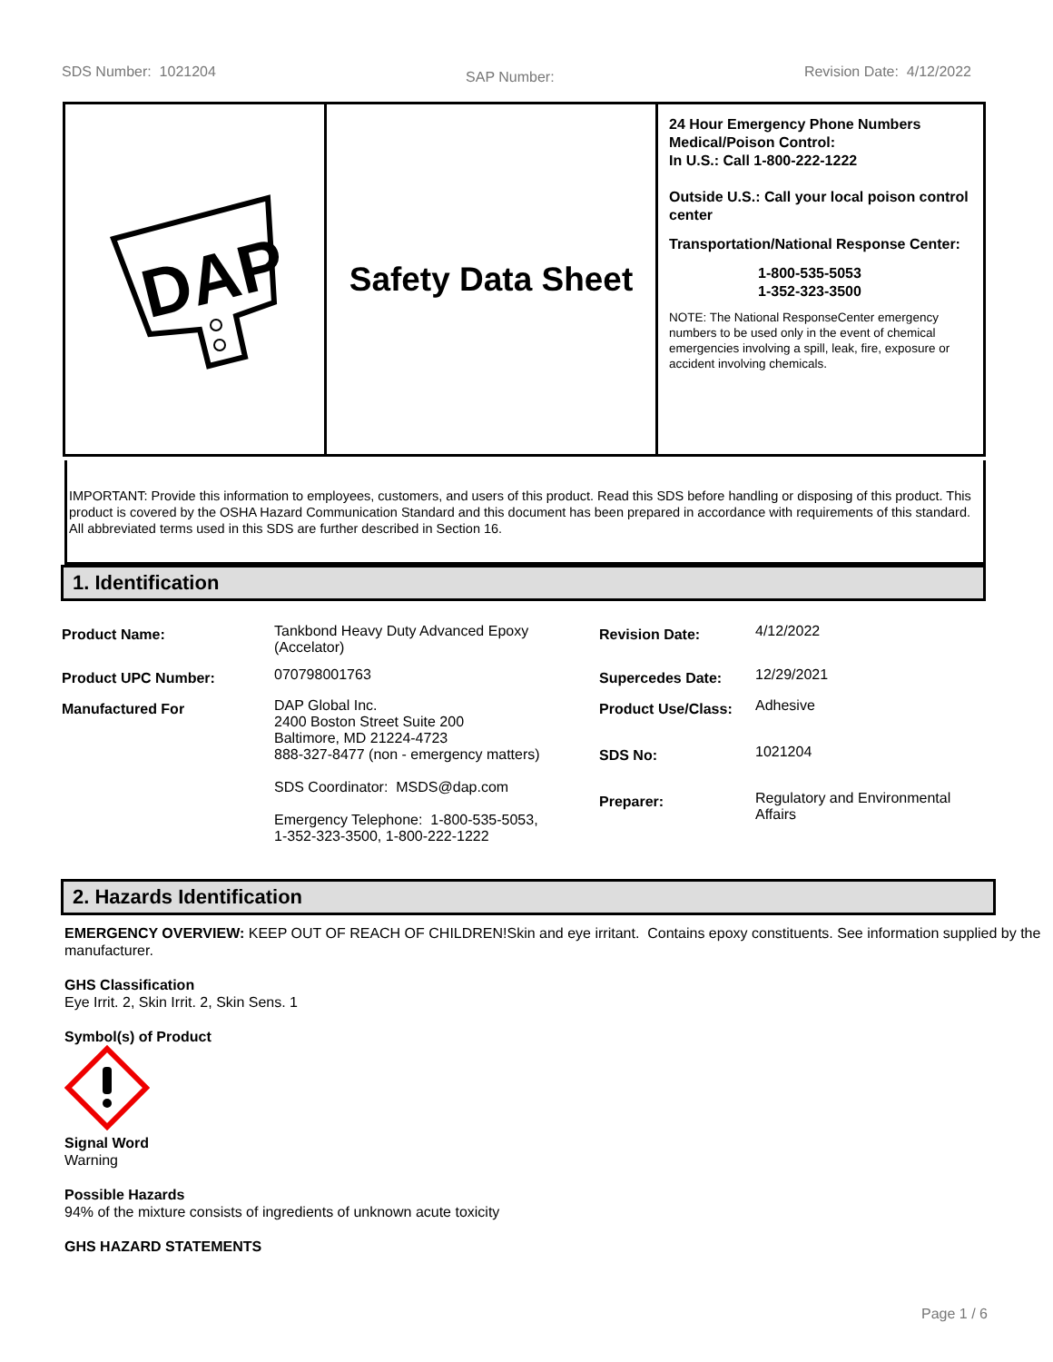SDS Number: 1021204 SAP Number: Revision Date: 4/12/2022
DAP
Safety Data Sheet
24 Hour Emergency Phone Numbers
Medical/Poison Control:
In U.S.: Call 1-800-222-1222
Outside U.S.: Call your local poison control center
Transportation/National Response Center:
1-800-535-5053
1-352-323-3500
NOTE: The National ResponseCenter emergency numbers to be used only in the event of chemical emergencies involving a spill, leak, fire, exposure or accident involving chemicals.
IMPORTANT: Provide this information to employees, customers, and users of this product. Read this SDS before handling or disposing of this product. This product is covered by the OSHA Hazard Communication Standard and this document has been prepared in accordance with requirements of this standard. All abbreviated terms used in this SDS are further described in Section 16.
1. Identification
| Product Name: | Tankbond Heavy Duty Advanced Epoxy (Accelator) | Revision Date: | 4/12/2022 |
| Product UPC Number: | 070798001763 | Supercedes Date: | 12/29/2021 |
| Manufactured For | DAP Global Inc. 2400 Boston Street Suite 200 Baltimore, MD 21224-4723 888-327-8477 (non - emergency matters) SDS Coordinator: MSDS@dap.com Emergency Telephone: 1-800-535-5053, 1-352-323-3500, 1-800-222-1222 | Product Use/Class: | Adhesive |
| | | SDS No: | 1021204 |
| | | Preparer: | Regulatory and Environmental Affairs |
2. Hazards Identification
EMERGENCY OVERVIEW: KEEP OUT OF REACH OF CHILDREN!Skin and eye irritant. Contains epoxy constituents. See information supplied by the manufacturer.
GHS Classification
Eye Irrit. 2, Skin Irrit. 2, Skin Sens. 1
Symbol(s) of Product
Signal Word
Warning
Possible Hazards
94% of the mixture consists of ingredients of unknown acute toxicity
GHS HAZARD STATEMENTS
Page 1 / 6